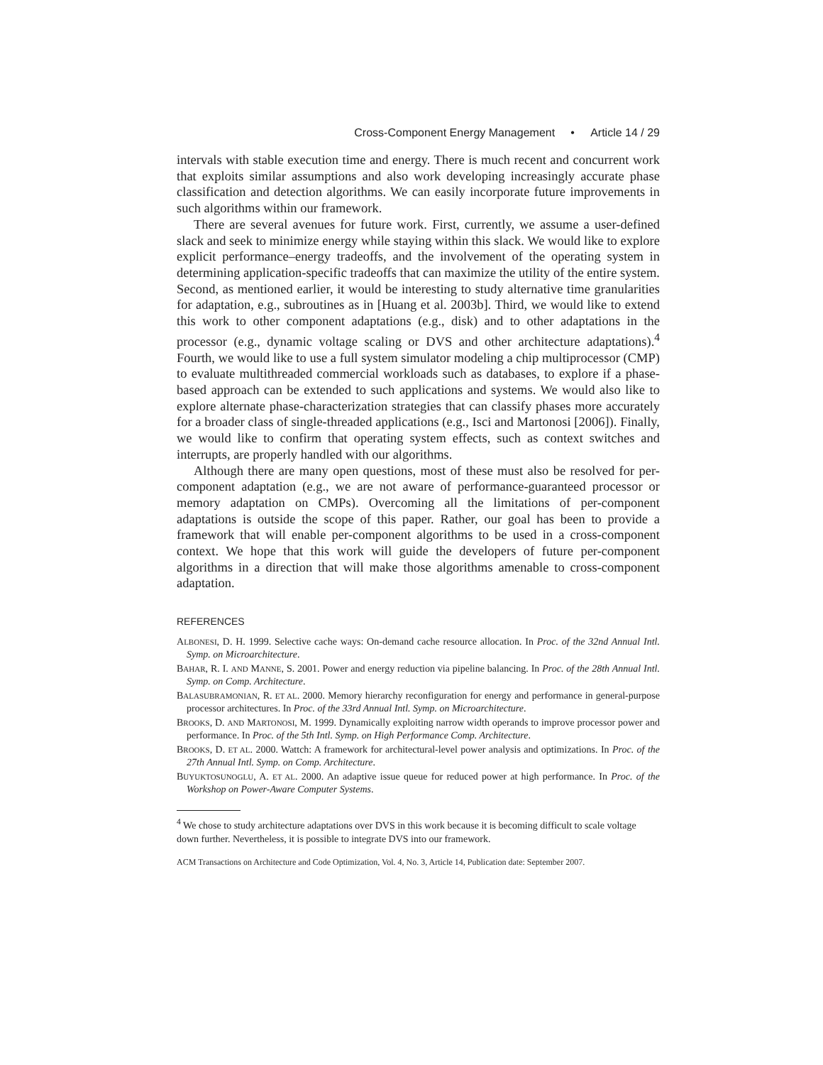Cross-Component Energy Management • Article 14 / 29
intervals with stable execution time and energy. There is much recent and concurrent work that exploits similar assumptions and also work developing increasingly accurate phase classification and detection algorithms. We can easily incorporate future improvements in such algorithms within our framework.
There are several avenues for future work. First, currently, we assume a user-defined slack and seek to minimize energy while staying within this slack. We would like to explore explicit performance–energy tradeoffs, and the involvement of the operating system in determining application-specific tradeoffs that can maximize the utility of the entire system. Second, as mentioned earlier, it would be interesting to study alternative time granularities for adaptation, e.g., subroutines as in [Huang et al. 2003b]. Third, we would like to extend this work to other component adaptations (e.g., disk) and to other adaptations in the processor (e.g., dynamic voltage scaling or DVS and other architecture adaptations).<sup>4</sup> Fourth, we would like to use a full system simulator modeling a chip multiprocessor (CMP) to evaluate multithreaded commercial workloads such as databases, to explore if a phase-based approach can be extended to such applications and systems. We would also like to explore alternate phase-characterization strategies that can classify phases more accurately for a broader class of single-threaded applications (e.g., Isci and Martonosi [2006]). Finally, we would like to confirm that operating system effects, such as context switches and interrupts, are properly handled with our algorithms.
Although there are many open questions, most of these must also be resolved for per-component adaptation (e.g., we are not aware of performance-guaranteed processor or memory adaptation on CMPs). Overcoming all the limitations of per-component adaptations is outside the scope of this paper. Rather, our goal has been to provide a framework that will enable per-component algorithms to be used in a cross-component context. We hope that this work will guide the developers of future per-component algorithms in a direction that will make those algorithms amenable to cross-component adaptation.
REFERENCES
ALBONESI, D. H. 1999. Selective cache ways: On-demand cache resource allocation. In Proc. of the 32nd Annual Intl. Symp. on Microarchitecture.
BAHAR, R. I. AND MANNE, S. 2001. Power and energy reduction via pipeline balancing. In Proc. of the 28th Annual Intl. Symp. on Comp. Architecture.
BALASUBRAMONIAN, R. ET AL. 2000. Memory hierarchy reconfiguration for energy and performance in general-purpose processor architectures. In Proc. of the 33rd Annual Intl. Symp. on Microarchitecture.
BROOKS, D. AND MARTONOSI, M. 1999. Dynamically exploiting narrow width operands to improve processor power and performance. In Proc. of the 5th Intl. Symp. on High Performance Comp. Architecture.
BROOKS, D. ET AL. 2000. Wattch: A framework for architectural-level power analysis and optimizations. In Proc. of the 27th Annual Intl. Symp. on Comp. Architecture.
BUYUKTOSUNOGLU, A. ET AL. 2000. An adaptive issue queue for reduced power at high performance. In Proc. of the Workshop on Power-Aware Computer Systems.
<sup>4</sup> We chose to study architecture adaptations over DVS in this work because it is becoming difficult to scale voltage down further. Nevertheless, it is possible to integrate DVS into our framework.
ACM Transactions on Architecture and Code Optimization, Vol. 4, No. 3, Article 14, Publication date: September 2007.